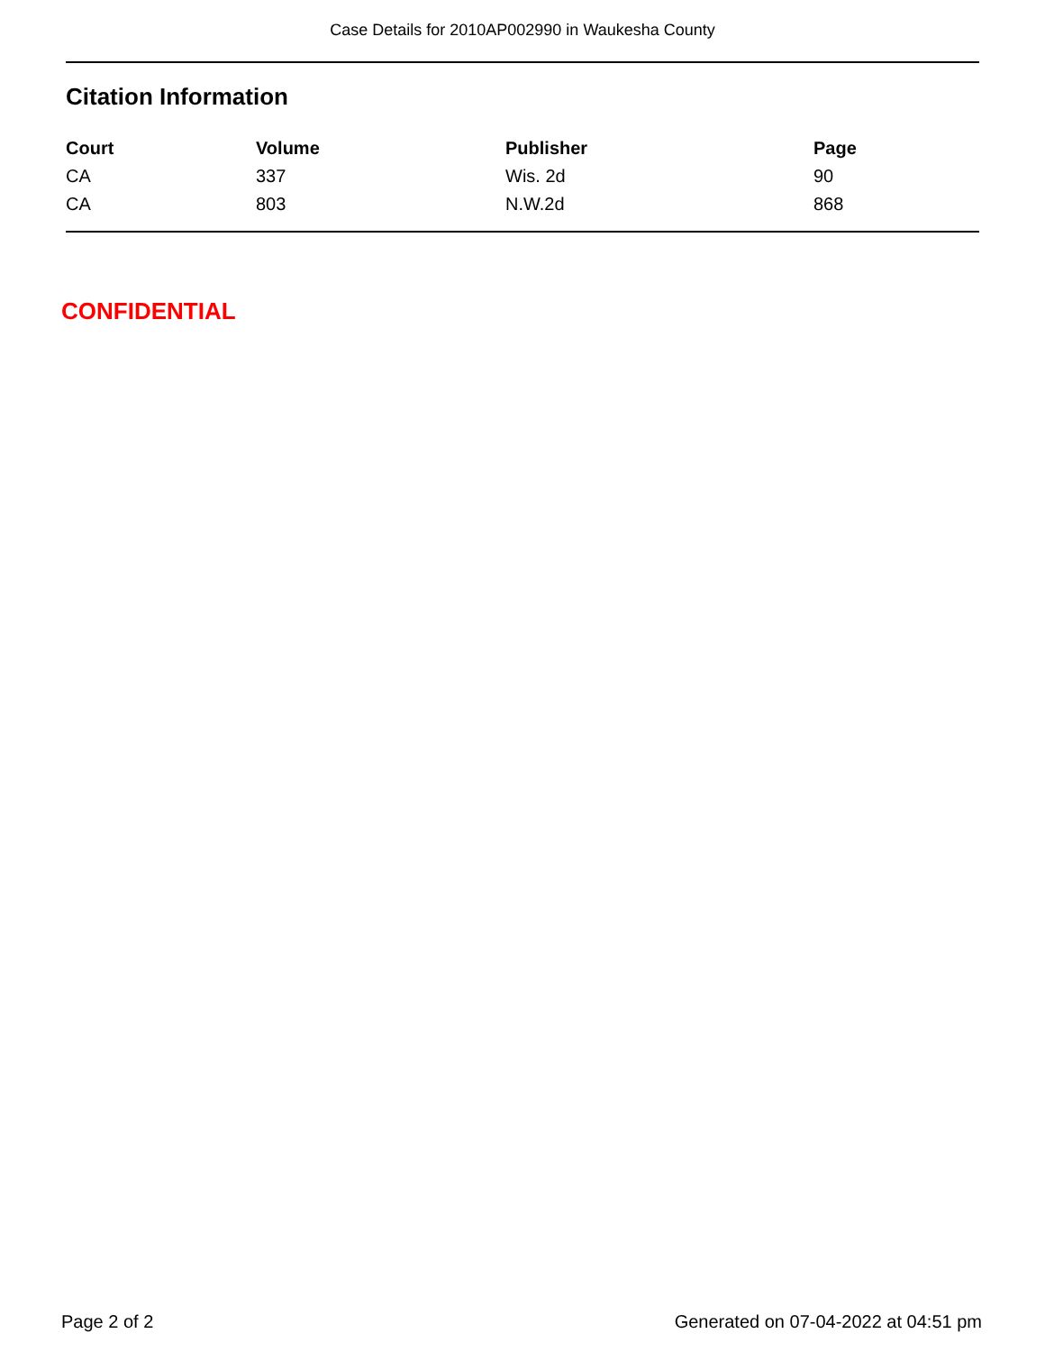Case Details for 2010AP002990 in Waukesha County
Citation Information
| Court | Volume | Publisher | Page |
| --- | --- | --- | --- |
| CA | 337 | Wis. 2d | 90 |
| CA | 803 | N.W.2d | 868 |
CONFIDENTIAL
Page 2 of 2 Generated on 07-04-2022 at 04:51 pm